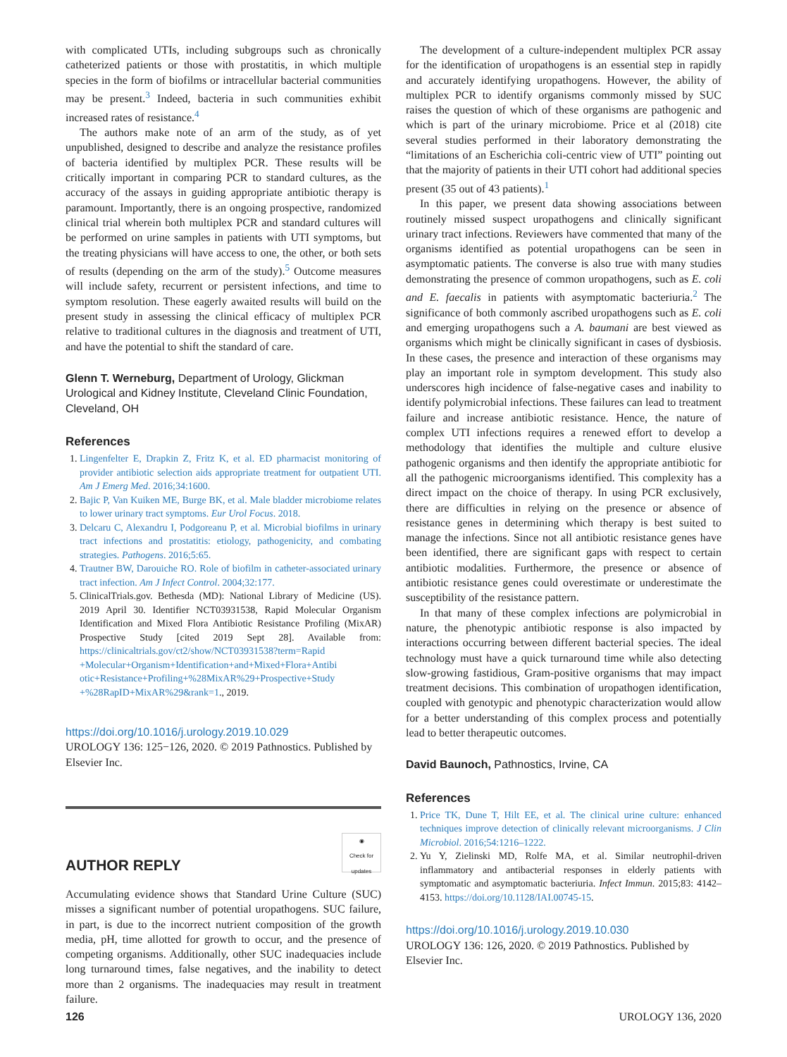with complicated UTIs, including subgroups such as chronically catheterized patients or those with prostatitis, in which multiple species in the form of biofilms or intracellular bacterial communities may be present.<sup>3</sup> Indeed, bacteria in such communities exhibit increased rates of resistance.<sup>4</sup>
The authors make note of an arm of the study, as of yet unpublished, designed to describe and analyze the resistance profiles of bacteria identified by multiplex PCR. These results will be critically important in comparing PCR to standard cultures, as the accuracy of the assays in guiding appropriate antibiotic therapy is paramount. Importantly, there is an ongoing prospective, randomized clinical trial wherein both multiplex PCR and standard cultures will be performed on urine samples in patients with UTI symptoms, but the treating physicians will have access to one, the other, or both sets of results (depending on the arm of the study).<sup>5</sup> Outcome measures will include safety, recurrent or persistent infections, and time to symptom resolution. These eagerly awaited results will build on the present study in assessing the clinical efficacy of multiplex PCR relative to traditional cultures in the diagnosis and treatment of UTI, and have the potential to shift the standard of care.
Glenn T. Werneburg, Department of Urology, Glickman Urological and Kidney Institute, Cleveland Clinic Foundation, Cleveland, OH
References
1. Lingenfelter E, Drapkin Z, Fritz K, et al. ED pharmacist monitoring of provider antibiotic selection aids appropriate treatment for outpatient UTI. Am J Emerg Med. 2016;34:1600.
2. Bajic P, Van Kuiken ME, Burge BK, et al. Male bladder microbiome relates to lower urinary tract symptoms. Eur Urol Focus. 2018.
3. Delcaru C, Alexandru I, Podgoreanu P, et al. Microbial biofilms in urinary tract infections and prostatitis: etiology, pathogenicity, and combating strategies. Pathogens. 2016;5:65.
4. Trautner BW, Darouiche RO. Role of biofilm in catheter-associated urinary tract infection. Am J Infect Control. 2004;32:177.
5. ClinicalTrials.gov. Bethesda (MD): National Library of Medicine (US). 2019 April 30. Identifier NCT03931538, Rapid Molecular Organism Identification and Mixed Flora Antibiotic Resistance Profiling (MixAR) Prospective Study [cited 2019 Sept 28]. Available from: https://clinicaltrials.gov/ct2/show/NCT03931538?term=Rapid +Molecular+Organism+Identification+and+Mixed+Flora+Antibi otic+Resistance+Profiling+%28MixAR%29+Prospective+Study +%28RapID+MixAR%29&rank=1., 2019.
https://doi.org/10.1016/j.urology.2019.10.029
UROLOGY 136: 125−126, 2020. © 2019 Pathnostics. Published by Elsevier Inc.
AUTHOR REPLY ◉
Check for updates
Accumulating evidence shows that Standard Urine Culture (SUC) misses a significant number of potential uropathogens. SUC failure, in part, is due to the incorrect nutrient composition of the growth media, pH, time allotted for growth to occur, and the presence of competing organisms. Additionally, other SUC inadequacies include long turnaround times, false negatives, and the inability to detect more than 2 organisms. The inadequacies may result in treatment failure.
The development of a culture-independent multiplex PCR assay for the identification of uropathogens is an essential step in rapidly and accurately identifying uropathogens. However, the ability of multiplex PCR to identify organisms commonly missed by SUC raises the question of which of these organisms are pathogenic and which is part of the urinary microbiome. Price et al (2018) cite several studies performed in their laboratory demonstrating the “limitations of an Escherichia coli-centric view of UTI” pointing out that the majority of patients in their UTI cohort had additional species present (35 out of 43 patients).<sup>1</sup>
In this paper, we present data showing associations between routinely missed suspect uropathogens and clinically significant urinary tract infections. Reviewers have commented that many of the organisms identified as potential uropathogens can be seen in asymptomatic patients. The converse is also true with many studies demonstrating the presence of common uropathogens, such as E. coli and E. faecalis in patients with asymptomatic bacteriuria.<sup>2</sup> The significance of both commonly ascribed uropathogens such as E. coli and emerging uropathogens such a A. baumani are best viewed as organisms which might be clinically significant in cases of dysbiosis. In these cases, the presence and interaction of these organisms may play an important role in symptom development. This study also underscores high incidence of false-negative cases and inability to identify polymicrobial infections. These failures can lead to treatment failure and increase antibiotic resistance. Hence, the nature of complex UTI infections requires a renewed effort to develop a methodology that identifies the multiple and culture elusive pathogenic organisms and then identify the appropriate antibiotic for all the pathogenic microorganisms identified. This complexity has a direct impact on the choice of therapy. In using PCR exclusively, there are difficulties in relying on the presence or absence of resistance genes in determining which therapy is best suited to manage the infections. Since not all antibiotic resistance genes have been identified, there are significant gaps with respect to certain antibiotic modalities. Furthermore, the presence or absence of antibiotic resistance genes could overestimate or underestimate the susceptibility of the resistance pattern.
In that many of these complex infections are polymicrobial in nature, the phenotypic antibiotic response is also impacted by interactions occurring between different bacterial species. The ideal technology must have a quick turnaround time while also detecting slow-growing fastidious, Gram-positive organisms that may impact treatment decisions. This combination of uropathogen identification, coupled with genotypic and phenotypic characterization would allow for a better understanding of this complex process and potentially lead to better therapeutic outcomes.
David Baunoch, Pathnostics, Irvine, CA
References
1. Price TK, Dune T, Hilt EE, et al. The clinical urine culture: enhanced techniques improve detection of clinically relevant microorganisms. J Clin Microbiol. 2016;54:1216–1222.
2. Yu Y, Zielinski MD, Rolfe MA, et al. Similar neutrophil-driven inflammatory and antibacterial responses in elderly patients with symptomatic and asymptomatic bacteriuria. Infect Immun. 2015;83: 4142–4153. https://doi.org/10.1128/IAI.00745-15.
https://doi.org/10.1016/j.urology.2019.10.030
UROLOGY 136: 126, 2020. © 2019 Pathnostics. Published by Elsevier Inc.
126 UROLOGY 136, 2020